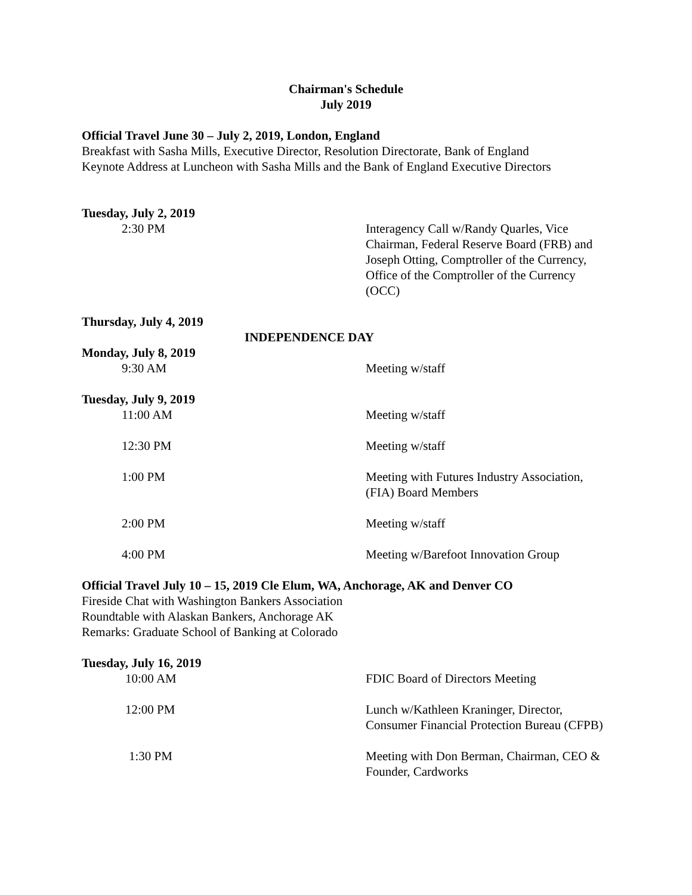Chairman's Schedule
July 2019
Official Travel June 30 – July 2, 2019, London, England
Breakfast with Sasha Mills, Executive Director, Resolution Directorate, Bank of England
Keynote Address at Luncheon with Sasha Mills and the Bank of England Executive Directors
Tuesday, July 2, 2019
2:30 PM Interagency Call w/Randy Quarles, Vice Chairman, Federal Reserve Board (FRB) and Joseph Otting, Comptroller of the Currency, Office of the Comptroller of the Currency (OCC)
Thursday, July 4, 2019
INDEPENDENCE DAY
Monday, July 8, 2019
9:30 AM Meeting w/staff
Tuesday, July 9, 2019
11:00 AM Meeting w/staff
12:30 PM Meeting w/staff
1:00 PM Meeting with Futures Industry Association, (FIA) Board Members
2:00 PM Meeting w/staff
4:00 PM Meeting w/Barefoot Innovation Group
Official Travel July 10 – 15, 2019 Cle Elum, WA, Anchorage, AK and Denver CO
Fireside Chat with Washington Bankers Association
Roundtable with Alaskan Bankers, Anchorage AK
Remarks: Graduate School of Banking at Colorado
Tuesday, July 16, 2019
10:00 AM FDIC Board of Directors Meeting
12:00 PM Lunch w/Kathleen Kraninger, Director, Consumer Financial Protection Bureau (CFPB)
1:30 PM Meeting with Don Berman, Chairman, CEO & Founder, Cardworks